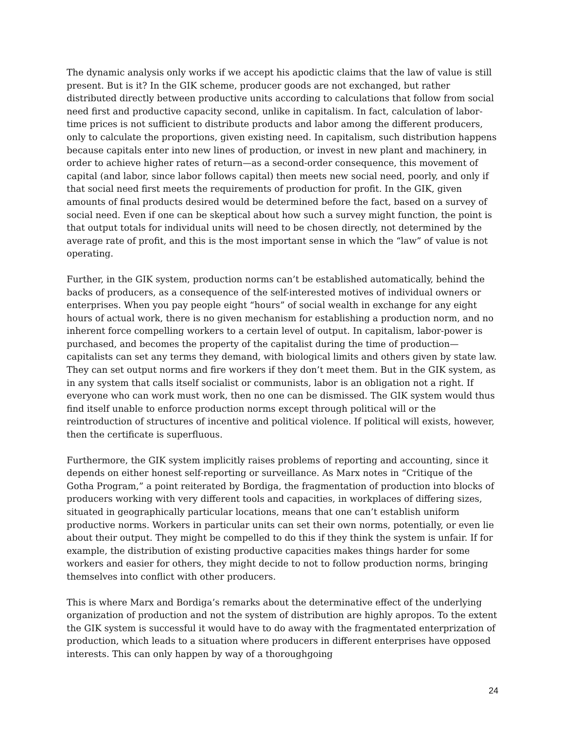The dynamic analysis only works if we accept his apodictic claims that the law of value is still present. But is it? In the GIK scheme, producer goods are not exchanged, but rather distributed directly between productive units according to calculations that follow from social need first and productive capacity second, unlike in capitalism. In fact, calculation of labor-time prices is not sufficient to distribute products and labor among the different producers, only to calculate the proportions, given existing need. In capitalism, such distribution happens because capitals enter into new lines of production, or invest in new plant and machinery, in order to achieve higher rates of return—as a second-order consequence, this movement of capital (and labor, since labor follows capital) then meets new social need, poorly, and only if that social need first meets the requirements of production for profit. In the GIK, given amounts of final products desired would be determined before the fact, based on a survey of social need. Even if one can be skeptical about how such a survey might function, the point is that output totals for individual units will need to be chosen directly, not determined by the average rate of profit, and this is the most important sense in which the “law” of value is not operating.
Further, in the GIK system, production norms can’t be established automatically, behind the backs of producers, as a consequence of the self-interested motives of individual owners or enterprises. When you pay people eight “hours” of social wealth in exchange for any eight hours of actual work, there is no given mechanism for establishing a production norm, and no inherent force compelling workers to a certain level of output. In capitalism, labor-power is purchased, and becomes the property of the capitalist during the time of production—capitalists can set any terms they demand, with biological limits and others given by state law. They can set output norms and fire workers if they don’t meet them. But in the GIK system, as in any system that calls itself socialist or communists, labor is an obligation not a right. If everyone who can work must work, then no one can be dismissed. The GIK system would thus find itself unable to enforce production norms except through political will or the reintroduction of structures of incentive and political violence. If political will exists, however, then the certificate is superfluous.
Furthermore, the GIK system implicitly raises problems of reporting and accounting, since it depends on either honest self-reporting or surveillance. As Marx notes in “Critique of the Gotha Program,” a point reiterated by Bordiga, the fragmentation of production into blocks of producers working with very different tools and capacities, in workplaces of differing sizes, situated in geographically particular locations, means that one can’t establish uniform productive norms. Workers in particular units can set their own norms, potentially, or even lie about their output. They might be compelled to do this if they think the system is unfair. If for example, the distribution of existing productive capacities makes things harder for some workers and easier for others, they might decide to not to follow production norms, bringing themselves into conflict with other producers.
This is where Marx and Bordiga’s remarks about the determinative effect of the underlying organization of production and not the system of distribution are highly apropos. To the extent the GIK system is successful it would have to do away with the fragmentated enterprization of production, which leads to a situation where producers in different enterprises have opposed interests. This can only happen by way of a thoroughgoing
24